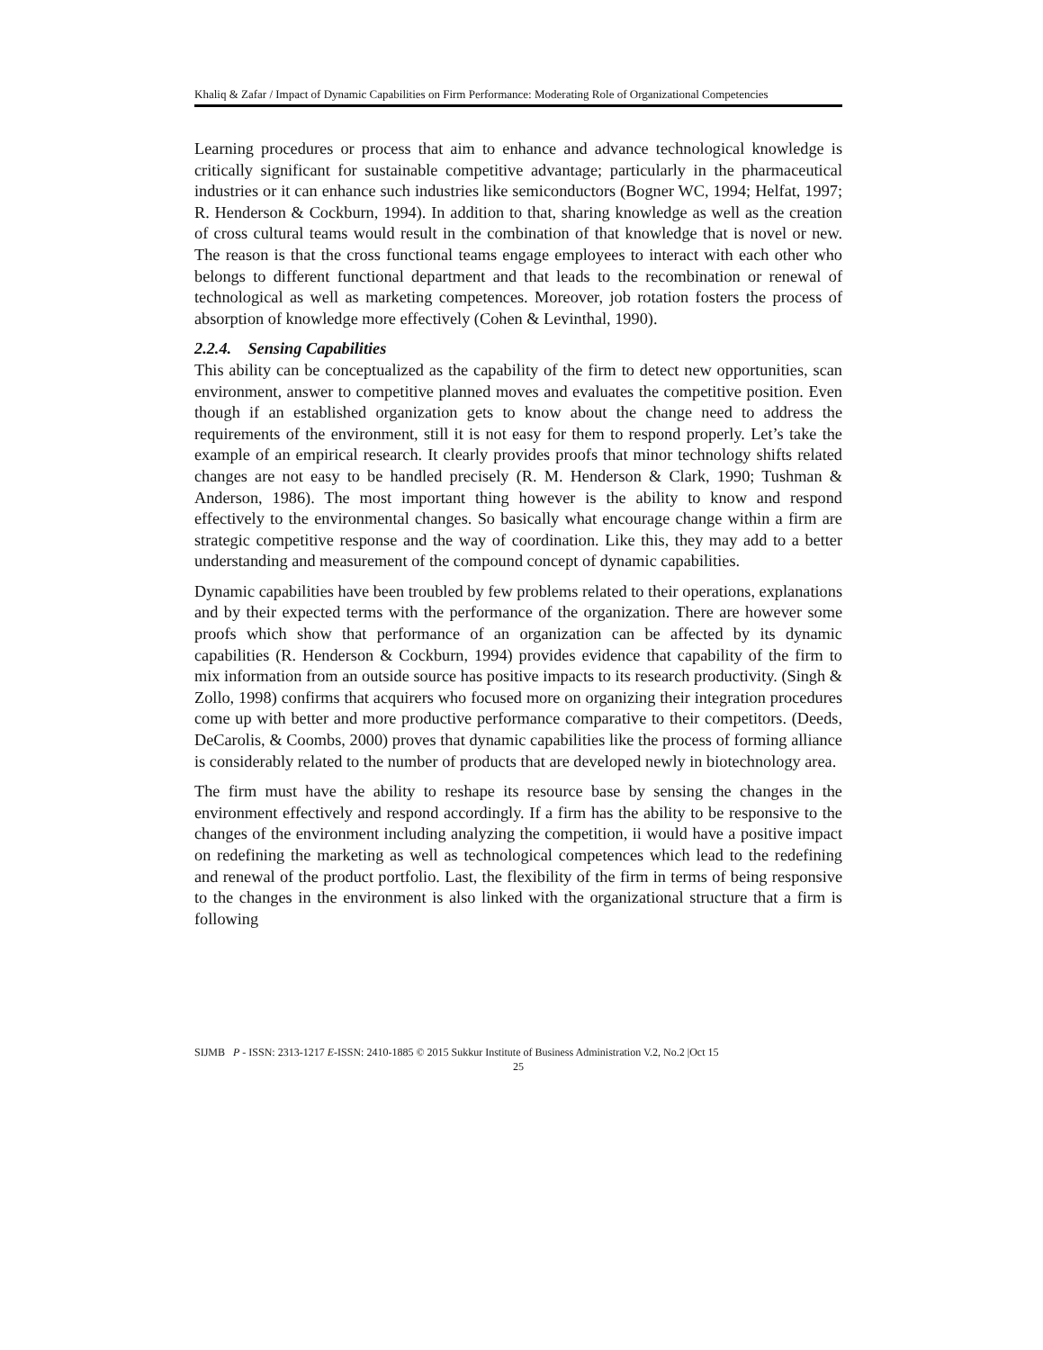Khaliq & Zafar / Impact of Dynamic Capabilities on Firm Performance: Moderating Role of Organizational Competencies
Learning procedures or process that aim to enhance and advance technological knowledge is critically significant for sustainable competitive advantage; particularly in the pharmaceutical industries or it can enhance such industries like semiconductors (Bogner WC, 1994; Helfat, 1997; R. Henderson & Cockburn, 1994). In addition to that, sharing knowledge as well as the creation of cross cultural teams would result in the combination of that knowledge that is novel or new. The reason is that the cross functional teams engage employees to interact with each other who belongs to different functional department and that leads to the recombination or renewal of technological as well as marketing competences. Moreover, job rotation fosters the process of absorption of knowledge more effectively (Cohen & Levinthal, 1990).
2.2.4. Sensing Capabilities
This ability can be conceptualized as the capability of the firm to detect new opportunities, scan environment, answer to competitive planned moves and evaluates the competitive position. Even though if an established organization gets to know about the change need to address the requirements of the environment, still it is not easy for them to respond properly. Let’s take the example of an empirical research. It clearly provides proofs that minor technology shifts related changes are not easy to be handled precisely (R. M. Henderson & Clark, 1990; Tushman & Anderson, 1986). The most important thing however is the ability to know and respond effectively to the environmental changes. So basically what encourage change within a firm are strategic competitive response and the way of coordination. Like this, they may add to a better understanding and measurement of the compound concept of dynamic capabilities.
Dynamic capabilities have been troubled by few problems related to their operations, explanations and by their expected terms with the performance of the organization. There are however some proofs which show that performance of an organization can be affected by its dynamic capabilities (R. Henderson & Cockburn, 1994) provides evidence that capability of the firm to mix information from an outside source has positive impacts to its research productivity. (Singh & Zollo, 1998) confirms that acquirers who focused more on organizing their integration procedures come up with better and more productive performance comparative to their competitors. (Deeds, DeCarolis, & Coombs, 2000) proves that dynamic capabilities like the process of forming alliance is considerably related to the number of products that are developed newly in biotechnology area.
The firm must have the ability to reshape its resource base by sensing the changes in the environment effectively and respond accordingly. If a firm has the ability to be responsive to the changes of the environment including analyzing the competition, ii would have a positive impact on redefining the marketing as well as technological competences which lead to the redefining and renewal of the product portfolio. Last, the flexibility of the firm in terms of being responsive to the changes in the environment is also linked with the organizational structure that a firm is following
SIJMB P - ISSN: 2313-1217 E-ISSN: 2410-1885 © 2015 Sukkur Institute of Business Administration V.2, No.2 |Oct 15
25